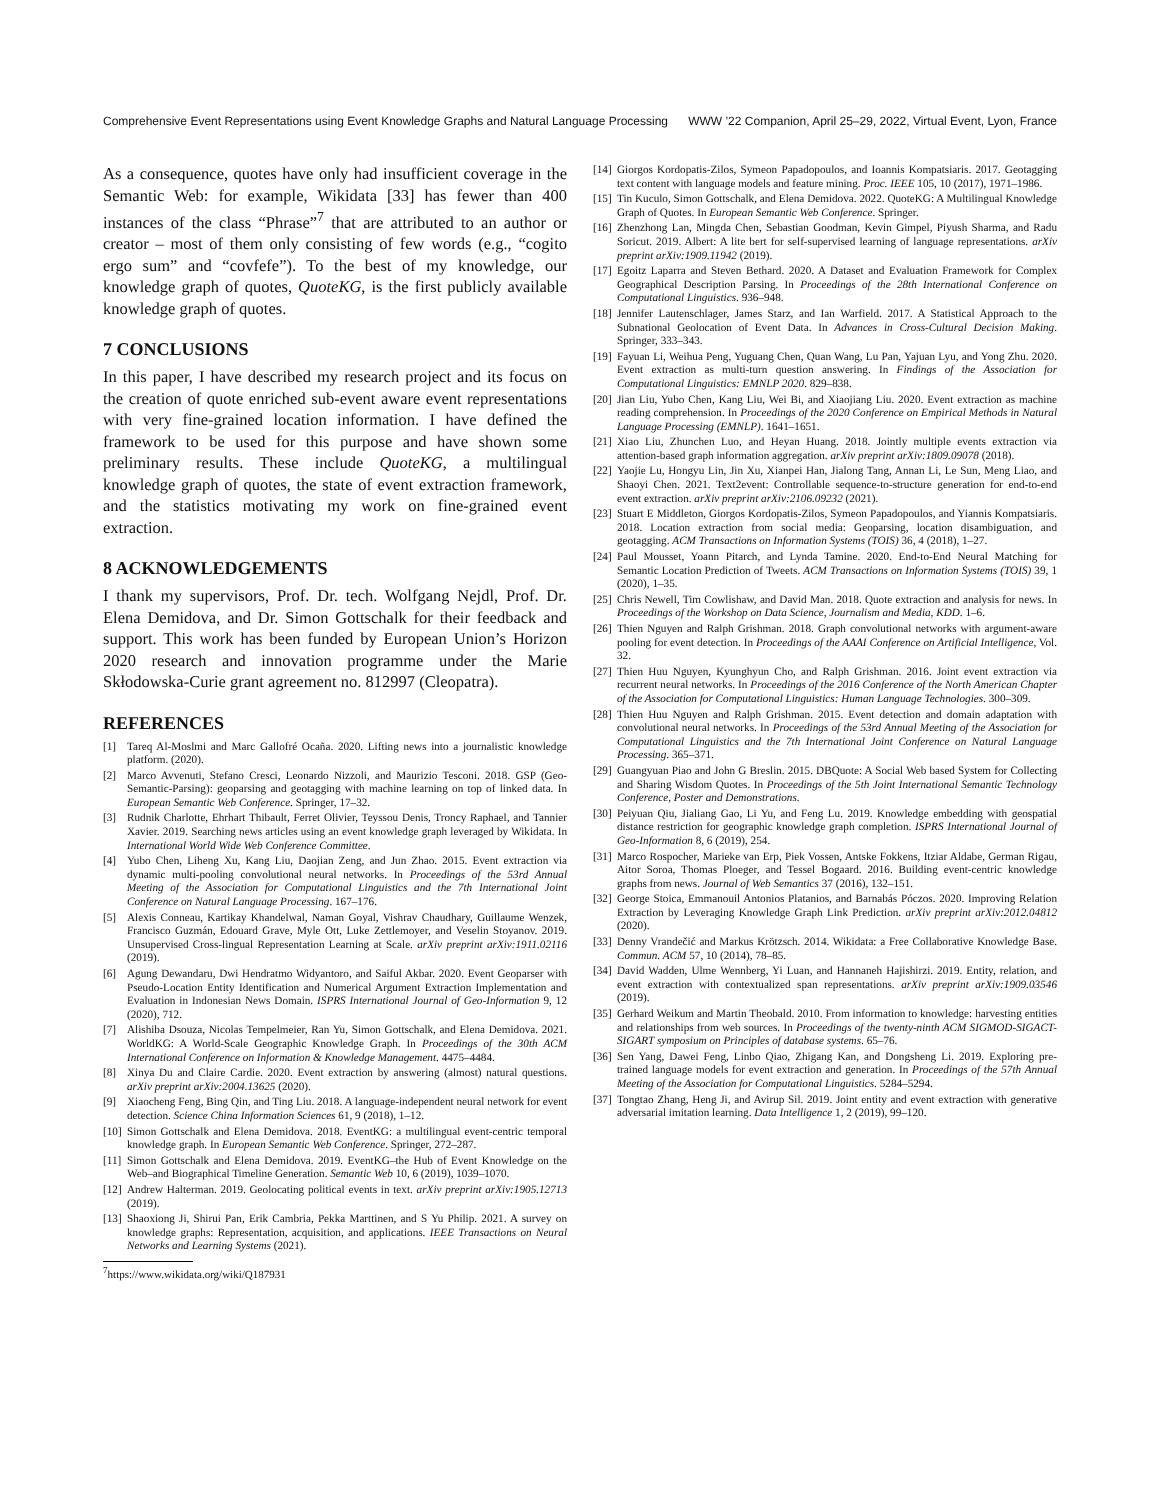Comprehensive Event Representations using Event Knowledge Graphs and Natural Language Processing WWW ’22 Companion, April 25–29, 2022, Virtual Event, Lyon, France
As a consequence, quotes have only had insufficient coverage in the Semantic Web: for example, Wikidata [33] has fewer than 400 instances of the class “Phrase”<sup>7</sup> that are attributed to an author or creator – most of them only consisting of few words (e.g., “cogito ergo sum” and “covfefe”). To the best of my knowledge, our knowledge graph of quotes, QuoteKG, is the first publicly available knowledge graph of quotes.
7 CONCLUSIONS
In this paper, I have described my research project and its focus on the creation of quote enriched sub-event aware event representations with very fine-grained location information. I have defined the framework to be used for this purpose and have shown some preliminary results. These include QuoteKG, a multilingual knowledge graph of quotes, the state of event extraction framework, and the statistics motivating my work on fine-grained event extraction.
8 ACKNOWLEDGEMENTS
I thank my supervisors, Prof. Dr. tech. Wolfgang Nejdl, Prof. Dr. Elena Demidova, and Dr. Simon Gottschalk for their feedback and support. This work has been funded by European Union’s Horizon 2020 research and innovation programme under the Marie Skłodowska-Curie grant agreement no. 812997 (Cleopatra).
REFERENCES
[1] Tareq Al-Moslmi and Marc Gallofré Ocaña. 2020. Lifting news into a journalistic knowledge platform. (2020).
[2] Marco Avvenuti, Stefano Cresci, Leonardo Nizzoli, and Maurizio Tesconi. 2018. GSP (Geo-Semantic-Parsing): geoparsing and geotagging with machine learning on top of linked data. In European Semantic Web Conference. Springer, 17–32.
[3] Rudnik Charlotte, Ehrhart Thibault, Ferret Olivier, Teyssou Denis, Troncy Raphael, and Tannier Xavier. 2019. Searching news articles using an event knowledge graph leveraged by Wikidata. In International World Wide Web Conference Committee.
[4] Yubo Chen, Liheng Xu, Kang Liu, Daojian Zeng, and Jun Zhao. 2015. Event extraction via dynamic multi-pooling convolutional neural networks. In Proceedings of the 53rd Annual Meeting of the Association for Computational Linguistics and the 7th International Joint Conference on Natural Language Processing. 167–176.
[5] Alexis Conneau, Kartikay Khandelwal, Naman Goyal, Vishrav Chaudhary, Guillaume Wenzek, Francisco Guzmán, Edouard Grave, Myle Ott, Luke Zettlemoyer, and Veselin Stoyanov. 2019. Unsupervised Cross-lingual Representation Learning at Scale. arXiv preprint arXiv:1911.02116 (2019).
[6] Agung Dewandaru, Dwi Hendratmo Widyantoro, and Saiful Akbar. 2020. Event Geoparser with Pseudo-Location Entity Identification and Numerical Argument Extraction Implementation and Evaluation in Indonesian News Domain. ISPRS International Journal of Geo-Information 9, 12 (2020), 712.
[7] Alishiba Dsouza, Nicolas Tempelmeier, Ran Yu, Simon Gottschalk, and Elena Demidova. 2021. WorldKG: A World-Scale Geographic Knowledge Graph. In Proceedings of the 30th ACM International Conference on Information & Knowledge Management. 4475–4484.
[8] Xinya Du and Claire Cardie. 2020. Event extraction by answering (almost) natural questions. arXiv preprint arXiv:2004.13625 (2020).
[9] Xiaocheng Feng, Bing Qin, and Ting Liu. 2018. A language-independent neural network for event detection. Science China Information Sciences 61, 9 (2018), 1–12.
[10] Simon Gottschalk and Elena Demidova. 2018. EventKG: a multilingual event-centric temporal knowledge graph. In European Semantic Web Conference. Springer, 272–287.
[11] Simon Gottschalk and Elena Demidova. 2019. EventKG–the Hub of Event Knowledge on the Web–and Biographical Timeline Generation. Semantic Web 10, 6 (2019), 1039–1070.
[12] Andrew Halterman. 2019. Geolocating political events in text. arXiv preprint arXiv:1905.12713 (2019).
[13] Shaoxiong Ji, Shirui Pan, Erik Cambria, Pekka Marttinen, and S Yu Philip. 2021. A survey on knowledge graphs: Representation, acquisition, and applications. IEEE Transactions on Neural Networks and Learning Systems (2021).
<sup>7</sup> https://www.wikidata.org/wiki/Q187931
[14] Giorgos Kordopatis-Zilos, Symeon Papadopoulos, and Ioannis Kompatsiaris. 2017. Geotagging text content with language models and feature mining. Proc. IEEE 105, 10 (2017), 1971–1986.
[15] Tin Kuculo, Simon Gottschalk, and Elena Demidova. 2022. QuoteKG: A Multilingual Knowledge Graph of Quotes. In European Semantic Web Conference. Springer.
[16] Zhenzhong Lan, Mingda Chen, Sebastian Goodman, Kevin Gimpel, Piyush Sharma, and Radu Soricut. 2019. Albert: A lite bert for self-supervised learning of language representations. arXiv preprint arXiv:1909.11942 (2019).
[17] Egoitz Laparra and Steven Bethard. 2020. A Dataset and Evaluation Framework for Complex Geographical Description Parsing. In Proceedings of the 28th International Conference on Computational Linguistics. 936–948.
[18] Jennifer Lautenschlager, James Starz, and Ian Warfield. 2017. A Statistical Approach to the Subnational Geolocation of Event Data. In Advances in Cross-Cultural Decision Making. Springer, 333–343.
[19] Fayuan Li, Weihua Peng, Yuguang Chen, Quan Wang, Lu Pan, Yajuan Lyu, and Yong Zhu. 2020. Event extraction as multi-turn question answering. In Findings of the Association for Computational Linguistics: EMNLP 2020. 829–838.
[20] Jian Liu, Yubo Chen, Kang Liu, Wei Bi, and Xiaojiang Liu. 2020. Event extraction as machine reading comprehension. In Proceedings of the 2020 Conference on Empirical Methods in Natural Language Processing (EMNLP). 1641–1651.
[21] Xiao Liu, Zhunchen Luo, and Heyan Huang. 2018. Jointly multiple events extraction via attention-based graph information aggregation. arXiv preprint arXiv:1809.09078 (2018).
[22] Yaojie Lu, Hongyu Lin, Jin Xu, Xianpei Han, Jialong Tang, Annan Li, Le Sun, Meng Liao, and Shaoyi Chen. 2021. Text2event: Controllable sequence-to-structure generation for end-to-end event extraction. arXiv preprint arXiv:2106.09232 (2021).
[23] Stuart E Middleton, Giorgos Kordopatis-Zilos, Symeon Papadopoulos, and Yiannis Kompatsiaris. 2018. Location extraction from social media: Geoparsing, location disambiguation, and geotagging. ACM Transactions on Information Systems (TOIS) 36, 4 (2018), 1–27.
[24] Paul Mousset, Yoann Pitarch, and Lynda Tamine. 2020. End-to-End Neural Matching for Semantic Location Prediction of Tweets. ACM Transactions on Information Systems (TOIS) 39, 1 (2020), 1–35.
[25] Chris Newell, Tim Cowlishaw, and David Man. 2018. Quote extraction and analysis for news. In Proceedings of the Workshop on Data Science, Journalism and Media, KDD. 1–6.
[26] Thien Nguyen and Ralph Grishman. 2018. Graph convolutional networks with argument-aware pooling for event detection. In Proceedings of the AAAI Conference on Artificial Intelligence, Vol. 32.
[27] Thien Huu Nguyen, Kyunghyun Cho, and Ralph Grishman. 2016. Joint event extraction via recurrent neural networks. In Proceedings of the 2016 Conference of the North American Chapter of the Association for Computational Linguistics: Human Language Technologies. 300–309.
[28] Thien Huu Nguyen and Ralph Grishman. 2015. Event detection and domain adaptation with convolutional neural networks. In Proceedings of the 53rd Annual Meeting of the Association for Computational Linguistics and the 7th International Joint Conference on Natural Language Processing. 365–371.
[29] Guangyuan Piao and John G Breslin. 2015. DBQuote: A Social Web based System for Collecting and Sharing Wisdom Quotes. In Proceedings of the 5th Joint International Semantic Technology Conference, Poster and Demonstrations.
[30] Peiyuan Qiu, Jialiang Gao, Li Yu, and Feng Lu. 2019. Knowledge embedding with geospatial distance restriction for geographic knowledge graph completion. ISPRS International Journal of Geo-Information 8, 6 (2019), 254.
[31] Marco Rospocher, Marieke van Erp, Piek Vossen, Antske Fokkens, Itziar Aldabe, German Rigau, Aitor Soroa, Thomas Ploeger, and Tessel Bogaard. 2016. Building event-centric knowledge graphs from news. Journal of Web Semantics 37 (2016), 132–151.
[32] George Stoica, Emmanouil Antonios Platanios, and Barnabás Póczos. 2020. Improving Relation Extraction by Leveraging Knowledge Graph Link Prediction. arXiv preprint arXiv:2012.04812 (2020).
[33] Denny Vrandečić and Markus Krötzsch. 2014. Wikidata: a Free Collaborative Knowledge Base. Commun. ACM 57, 10 (2014), 78–85.
[34] David Wadden, Ulme Wennberg, Yi Luan, and Hannaneh Hajishirzi. 2019. Entity, relation, and event extraction with contextualized span representations. arXiv preprint arXiv:1909.03546 (2019).
[35] Gerhard Weikum and Martin Theobald. 2010. From information to knowledge: harvesting entities and relationships from web sources. In Proceedings of the twenty-ninth ACM SIGMOD-SIGACT-SIGART symposium on Principles of database systems. 65–76.
[36] Sen Yang, Dawei Feng, Linbo Qiao, Zhigang Kan, and Dongsheng Li. 2019. Exploring pre-trained language models for event extraction and generation. In Proceedings of the 57th Annual Meeting of the Association for Computational Linguistics. 5284–5294.
[37] Tongtao Zhang, Heng Ji, and Avirup Sil. 2019. Joint entity and event extraction with generative adversarial imitation learning. Data Intelligence 1, 2 (2019), 99–120.